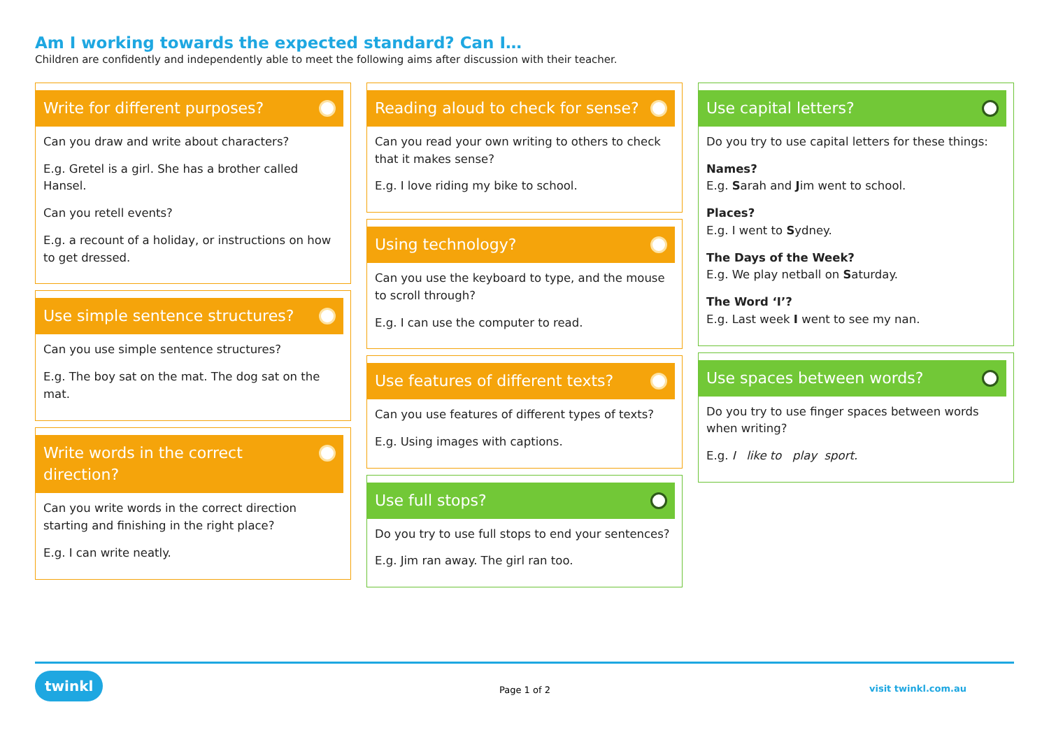Am I working towards the expected standard? Can I…
Children are confidently and independently able to meet the following aims after discussion with their teacher.
Write for different purposes?
Can you draw and write about characters?
E.g. Gretel is a girl. She has a brother called Hansel.
Can you retell events?
E.g. a recount of a holiday, or instructions on how to get dressed.
Use simple sentence structures?
Can you use simple sentence structures?
E.g. The boy sat on the mat. The dog sat on the mat.
Write words in the correct direction?
Can you write words in the correct direction starting and finishing in the right place?
E.g. I can write neatly.
Reading aloud to check for sense?
Can you read your own writing to others to check that it makes sense?
E.g. I love riding my bike to school.
Using technology?
Can you use the keyboard to type, and the mouse to scroll through?
E.g. I can use the computer to read.
Use features of different texts?
Can you use features of different types of texts?
E.g. Using images with captions.
Use full stops?
Do you try to use full stops to end your sentences?
E.g. Jim ran away. The girl ran too.
Use capital letters?
Do you try to use capital letters for these things:
Names?
E.g. Sarah and Jim went to school.
Places?
E.g. I went to Sydney.
The Days of the Week?
E.g. We play netball on Saturday.
The Word ‘I’?
E.g. Last week I went to see my nan.
Use spaces between words?
Do you try to use finger spaces between words when writing?
E.g. I like to play sport.
twinkl
Page 1 of 2 visit twinkl.com.au